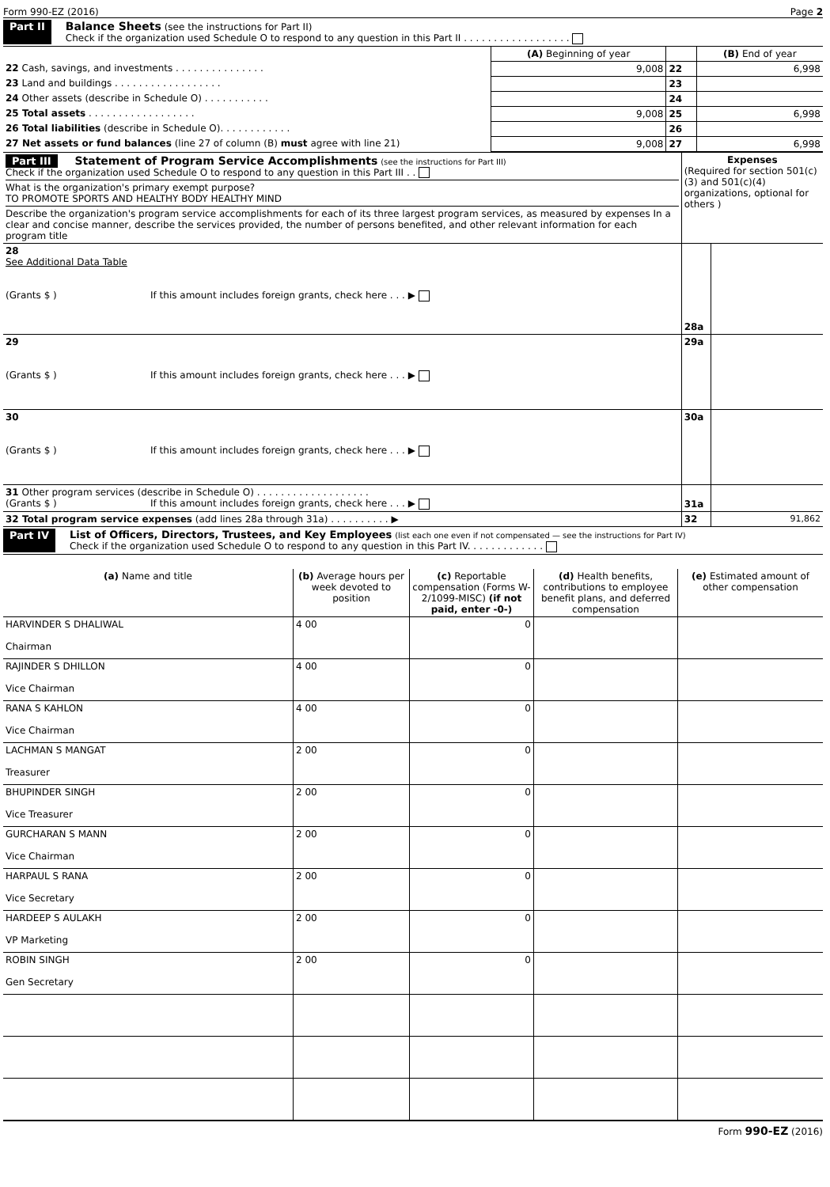Form 990-EZ (2016) Page 2
Part II Balance Sheets (see the instructions for Part II)
Check if the organization used Schedule O to respond to any question in this Part II . . . . . . . . . . . . . . . . . .
| | (A) Beginning of year | | (B) End of year |
| 22 Cash, savings, and investments . . . . . . . . . . . . . . . | 9,008 | 22 | 6,998 |
| 23 Land and buildings . . . . . . . . . . . . . . . . . . | | 23 | |
| 24 Other assets (describe in Schedule O) . . . . . . . . . . . | | 24 | |
| 25 Total assets . . . . . . . . . . . . . . . . . . | 9,008 | 25 | 6,998 |
| 26 Total liabilities (describe in Schedule O). . . . . . . . . . . . | | 26 | |
| 27 Net assets or fund balances (line 27 of column (B) must agree with line 21) | 9,008 | 27 | 6,998 |
| Part III Statement of Program Service Accomplishments (see the instructions for Part III) Check if the organization used Schedule O to respond to any question in this Part III . . What is the organization's primary exempt purpose? TO PROMOTE SPORTS AND HEALTHY BODY HEALTHY MIND Describe the organization's program service accomplishments for each of its three largest program services, as measured by expenses In a clear and concise manner, describe the services provided, the number of persons benefited, and other relevant information for each program title | Expenses (Required for section 501(c)(3) and 501(c)(4) organizations, optional for others ) | |
| 28 See Additional Data Table (Grants $ ) If this amount includes foreign grants, check here . . . ▶ | 28a | |
| 29 (Grants $ ) If this amount includes foreign grants, check here . . . ▶ | 29a | |
| 30 (Grants $ ) If this amount includes foreign grants, check here . . . ▶ | 30a | |
| 31 Other program services (describe in Schedule O) . . . . . . . . . . . . . . . . . . . (Grants $ ) If this amount includes foreign grants, check here . . . ▶ | 31a | |
| 32 Total program service expenses (add lines 28a through 31a) . . . . . . . . . . ▶ | 32 | 91,862 |
Part IV List of Officers, Directors, Trustees, and Key Employees (list each one even if not compensated — see the instructions for Part IV)
Check if the organization used Schedule O to respond to any question in this Part IV. . . . . . . . . . . . .
| (a) Name and title | (b) Average hours per week devoted to position | (c) Reportable compensation (Forms W-2/1099-MISC) (if not paid, enter -0-) | (d) Health benefits, contributions to employee benefit plans, and deferred compensation | (e) Estimated amount of other compensation |
| --- | --- | --- | --- | --- |
| HARVINDER S DHALIWAL Chairman | 4 00 | 0 | | |
| RAJINDER S DHILLON Vice Chairman | 4 00 | 0 | | |
| RANA S KAHLON Vice Chairman | 4 00 | 0 | | |
| LACHMAN S MANGAT Treasurer | 2 00 | 0 | | |
| BHUPINDER SINGH Vice Treasurer | 2 00 | 0 | | |
| GURCHARAN S MANN Vice Chairman | 2 00 | 0 | | |
| HARPAUL S RANA Vice Secretary | 2 00 | 0 | | |
| HARDEEP S AULAKH VP Marketing | 2 00 | 0 | | |
| ROBIN SINGH Gen Secretary | 2 00 | 0 | | |
Form 990-EZ (2016)